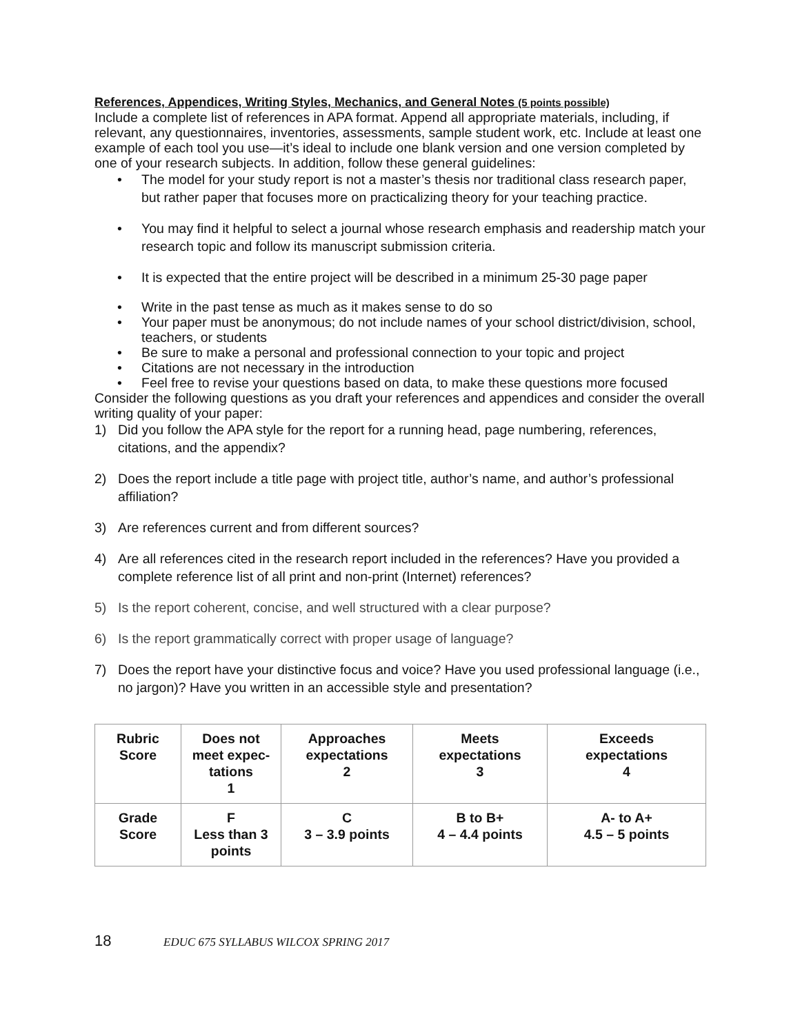References, Appendices, Writing Styles, Mechanics, and General Notes (5 points possible)
Include a complete list of references in APA format. Append all appropriate materials, including, if relevant, any questionnaires, inventories, assessments, sample student work, etc. Include at least one example of each tool you use—it’s ideal to include one blank version and one version completed by one of your research subjects. In addition, follow these general guidelines:
• The model for your study report is not a master’s thesis nor traditional class research paper, but rather paper that focuses more on practicalizing theory for your teaching practice.
• You may find it helpful to select a journal whose research emphasis and readership match your research topic and follow its manuscript submission criteria.
• It is expected that the entire project will be described in a minimum 25-30 page paper
• Write in the past tense as much as it makes sense to do so
• Your paper must be anonymous; do not include names of your school district/division, school, teachers, or students
• Be sure to make a personal and professional connection to your topic and project
• Citations are not necessary in the introduction
• Feel free to revise your questions based on data, to make these questions more focused
Consider the following questions as you draft your references and appendices and consider the overall writing quality of your paper:
1) Did you follow the APA style for the report for a running head, page numbering, references, citations, and the appendix?
2) Does the report include a title page with project title, author’s name, and author’s professional affiliation?
3) Are references current and from different sources?
4) Are all references cited in the research report included in the references? Have you provided a complete reference list of all print and non-print (Internet) references?
5) Is the report coherent, concise, and well structured with a clear purpose?
6) Is the report grammatically correct with proper usage of language?
7) Does the report have your distinctive focus and voice? Have you used professional language (i.e., no jargon)? Have you written in an accessible style and presentation?
| Rubric Score | Does not meet expec-tations 1 | Approaches expectations 2 | Meets expectations 3 | Exceeds expectations 4 |
| Grade Score | F Less than 3 points | C 3 – 3.9 points | B to B+ 4 – 4.4 points | A- to A+ 4.5 – 5 points |
18 EDUC 675 SYLLABUS WILCOX SPRING 2017